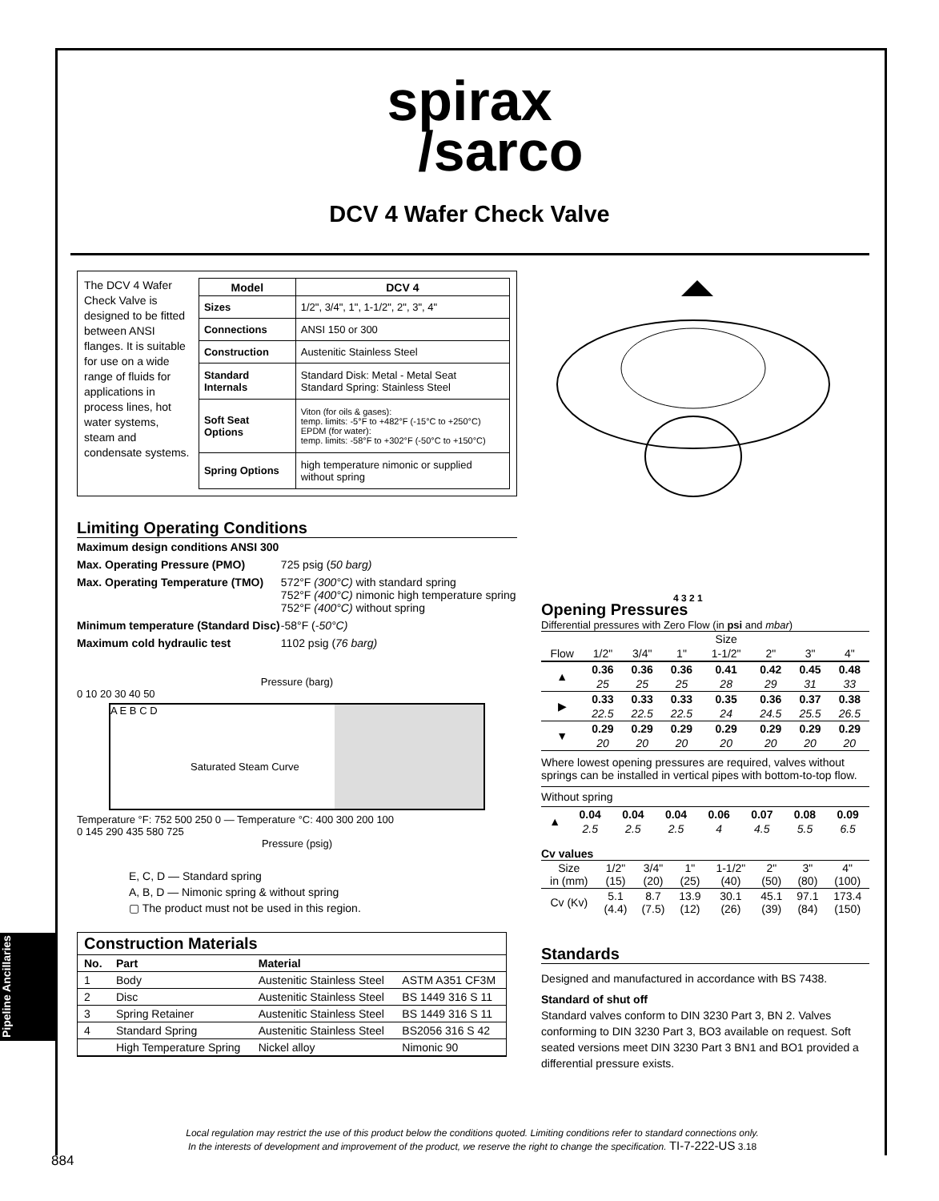spirax
/sarco
DCV 4 Wafer Check Valve
The DCV 4 Wafer Check Valve is designed to be fitted between ANSI flanges. It is suitable for use on a wide range of fluids for applications in process lines, hot water systems, steam and condensate systems.
| Model | DCV 4 |
| --- | --- |
| Sizes | 1/2", 3/4", 1", 1-1/2", 2", 3", 4" |
| Connections | ANSI 150 or 300 |
| Construction | Austenitic Stainless Steel |
| Standard Internals | Standard Disk: Metal - Metal Seat Standard Spring: Stainless Steel |
| Soft Seat Options | Viton (for oils & gases): temp. limits: -5°F to +482°F (-15°C to +250°C) EPDM (for water): temp. limits: -58°F to +302°F (-50°C to +150°C) |
| Spring Options | high temperature nimonic or supplied without spring |
Limiting Operating Conditions
| Maximum design conditions ANSI 300 | |
| Max. Operating Pressure (PMO) | 725 psig ( 50 barg) |
| Max. Operating Temperature (TMO) | 572°F (300°C) with standard spring 752°F (400°C) nimonic high temperature spring 752°F (400°C) without spring |
| Minimum temperature (Standard Disc) | -58°F ( -50°C) |
| Maximum cold hydraulic test | 1102 psig ( 76 barg) |
Pressure (barg)
0 10 20 30 40 50
A E B C D
Saturated Steam Curve
Temperature °F: 752 500 250 0 — Temperature °C: 400 300 200 100
0 145 290 435 580 725
Pressure (psig)
E, C, D — Standard spring
A, B, D — Nimonic spring & without spring
▢ The product must not be used in this region.
Construction Materials
| No. | Part | Material | |
| --- | --- | --- | --- |
| 1 | Body | Austenitic Stainless Steel | ASTM A351 CF3M |
| 2 | Disc | Austenitic Stainless Steel | BS 1449 316 S 11 |
| 3 | Spring Retainer | Austenitic Stainless Steel | BS 1449 316 S 11 |
| 4 | Standard Spring | Austenitic Stainless Steel | BS2056 316 S 42 |
| | High Temperature Spring | Nickel alloy | Nimonic 90 |
4 3 2 1
Opening Pressures
Differential pressures with Zero Flow (in psi and mbar)
| | Size | | | | | | |
| Flow | 1/2" | 3/4" | 1" | 1-1/2" | 2" | 3" | 4" |
| ▲ | 0.36 | 0.36 | 0.36 | 0.41 | 0.42 | 0.45 | 0.48 |
| | 25 | 25 | 25 | 28 | 29 | 31 | 33 |
| ▶ | 0.33 | 0.33 | 0.33 | 0.35 | 0.36 | 0.37 | 0.38 |
| | 22.5 | 22.5 | 22.5 | 24 | 24.5 | 25.5 | 26.5 |
| ▼ | 0.29 | 0.29 | 0.29 | 0.29 | 0.29 | 0.29 | 0.29 |
| | 20 | 20 | 20 | 20 | 20 | 20 | 20 |
Where lowest opening pressures are required, valves without springs can be installed in vertical pipes with bottom-to-top flow.
Without spring
| ▲ | 0.04 | 0.04 | 0.04 | 0.06 | 0.07 | 0.08 | 0.09 |
| | 2.5 | 2.5 | 2.5 | 4 | 4.5 | 5.5 | 6.5 |
Cv values
| Size in (mm) | 1/2" (15) | 3/4" (20) | 1" (25) | 1-1/2" (40) | 2" (50) | 3" (80) | 4" (100) |
| Cv (Kv) | 5.1 (4.4) | 8.7 (7.5) | 13.9 (12) | 30.1 (26) | 45.1 (39) | 97.1 (84) | 173.4 (150) |
Standards
Designed and manufactured in accordance with BS 7438.
Standard of shut off
Standard valves conform to DIN 3230 Part 3, BN 2. Valves conforming to DIN 3230 Part 3, BO3 available on request. Soft seated versions meet DIN 3230 Part 3 BN1 and BO1 provided a differential pressure exists.
Pipeline Ancillaries
Local regulation may restrict the use of this product below the conditions quoted. Limiting conditions refer to standard connections only.
In the interests of development and improvement of the product, we reserve the right to change the specification. TI-7-222-US 3.18
884